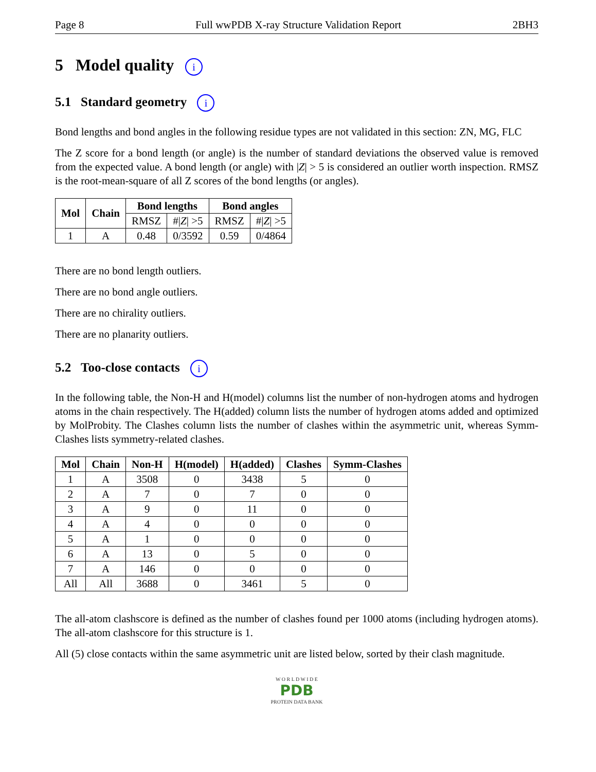Page 8 Full wwPDB X-ray Structure Validation Report 2BH3
5 Model quality i
5.1 Standard geometry i
Bond lengths and bond angles in the following residue types are not validated in this section: ZN, MG, FLC
The Z score for a bond length (or angle) is the number of standard deviations the observed value is removed from the expected value. A bond length (or angle) with |Z| > 5 is considered an outlier worth inspection. RMSZ is the root-mean-square of all Z scores of the bond lengths (or angles).
| Mol | Chain | Bond lengths | | Bond angles | |
| --- | --- | --- | --- | --- | --- |
| | | RMSZ | #/ Z / >5 | RMSZ | #/ Z / >5 |
| 1 | A | 0.48 | 0/3592 | 0.59 | 0/4864 |
There are no bond length outliers.
There are no bond angle outliers.
There are no chirality outliers.
There are no planarity outliers.
5.2 Too-close contacts i
In the following table, the Non-H and H(model) columns list the number of non-hydrogen atoms and hydrogen atoms in the chain respectively. The H(added) column lists the number of hydrogen atoms added and optimized by MolProbity. The Clashes column lists the number of clashes within the asymmetric unit, whereas Symm-Clashes lists symmetry-related clashes.
| Mol | Chain | Non-H | H(model) | H(added) | Clashes | Symm-Clashes |
| --- | --- | --- | --- | --- | --- | --- |
| 1 | A | 3508 | 0 | 3438 | 5 | 0 |
| 2 | A | 7 | 0 | 7 | 0 | 0 |
| 3 | A | 9 | 0 | 11 | 0 | 0 |
| 4 | A | 4 | 0 | 0 | 0 | 0 |
| 5 | A | 1 | 0 | 0 | 0 | 0 |
| 6 | A | 13 | 0 | 5 | 0 | 0 |
| 7 | A | 146 | 0 | 0 | 0 | 0 |
| All | All | 3688 | 0 | 3461 | 5 | 0 |
The all-atom clashscore is defined as the number of clashes found per 1000 atoms (including hydrogen atoms). The all-atom clashscore for this structure is 1.
All (5) close contacts within the same asymmetric unit are listed below, sorted by their clash magnitude.
W O R L D W I D E
PDB
PROTEIN DATA BANK